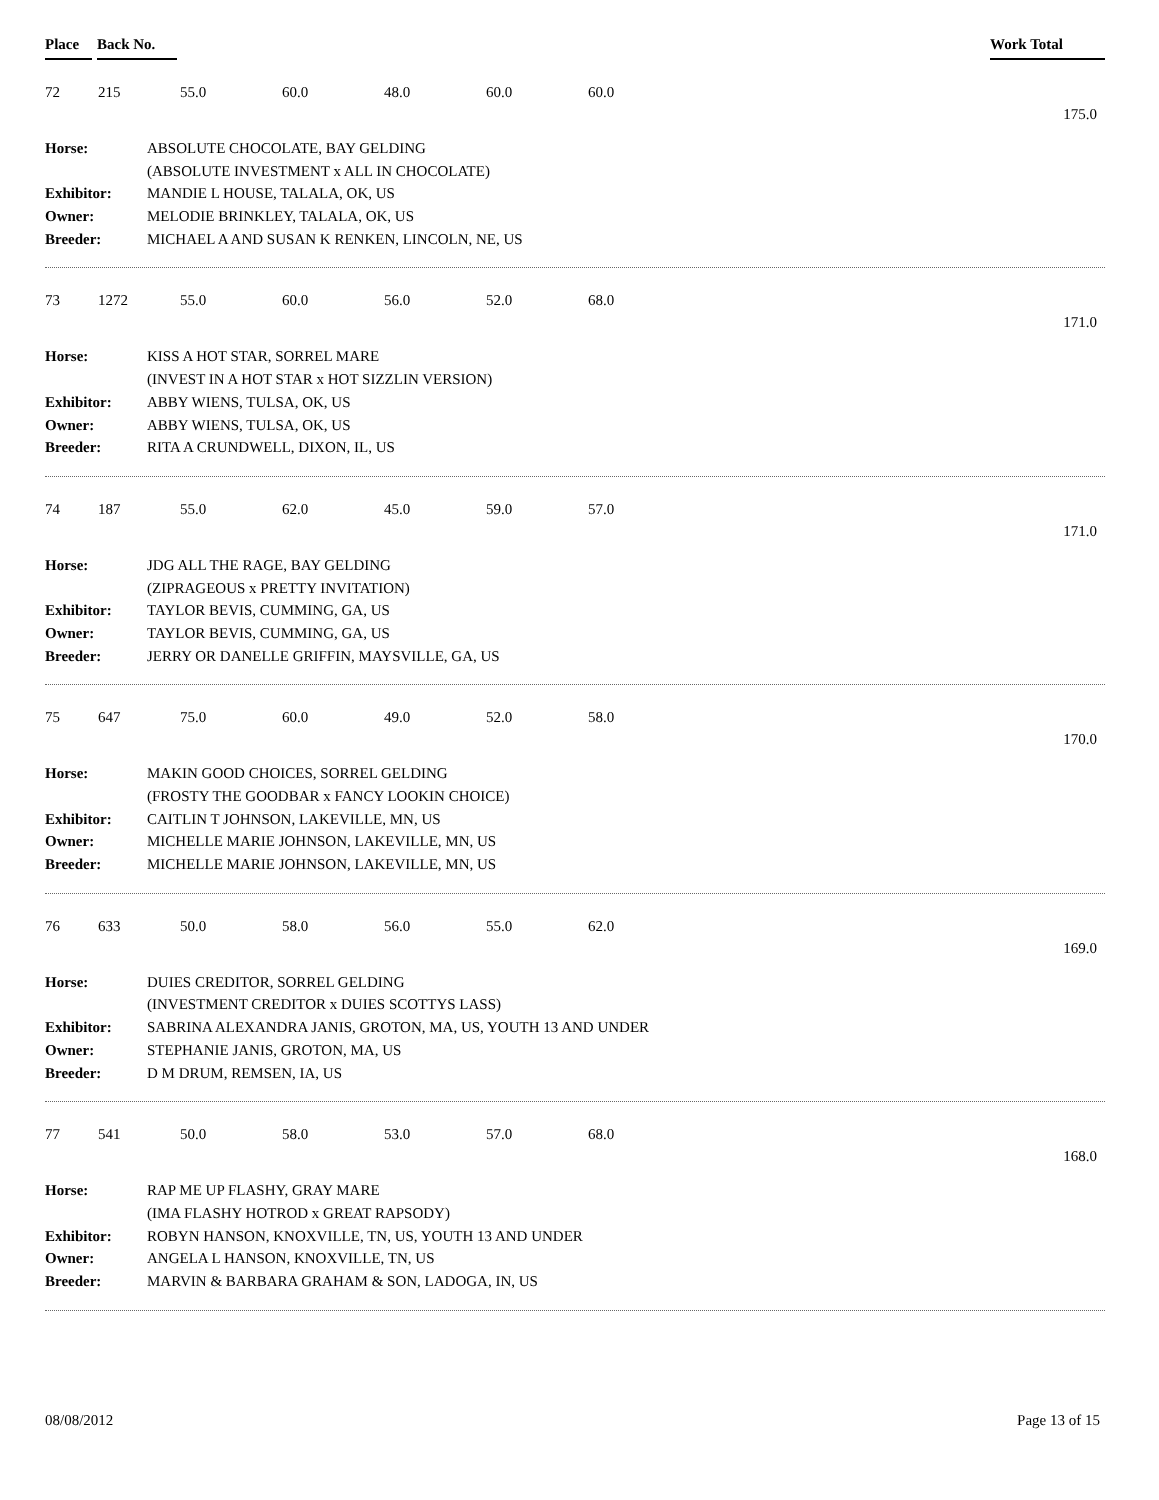Place Back No. Work Total
72 215 55.0 60.0 48.0 60.0 60.0
175.0
Horse: ABSOLUTE CHOCOLATE, BAY GELDING
(ABSOLUTE INVESTMENT x ALL IN CHOCOLATE)
Exhibitor: MANDIE L HOUSE, TALALA, OK, US
Owner: MELODIE BRINKLEY, TALALA, OK, US
Breeder: MICHAEL A AND SUSAN K RENKEN, LINCOLN, NE, US
73 1272 55.0 60.0 56.0 52.0 68.0
171.0
Horse: KISS A HOT STAR, SORREL MARE
(INVEST IN A HOT STAR x HOT SIZZLIN VERSION)
Exhibitor: ABBY WIENS, TULSA, OK, US
Owner: ABBY WIENS, TULSA, OK, US
Breeder: RITA A CRUNDWELL, DIXON, IL, US
74 187 55.0 62.0 45.0 59.0 57.0
171.0
Horse: JDG ALL THE RAGE, BAY GELDING
(ZIPRAGEOUS x PRETTY INVITATION)
Exhibitor: TAYLOR BEVIS, CUMMING, GA, US
Owner: TAYLOR BEVIS, CUMMING, GA, US
Breeder: JERRY OR DANELLE GRIFFIN, MAYSVILLE, GA, US
75 647 75.0 60.0 49.0 52.0 58.0
170.0
Horse: MAKIN GOOD CHOICES, SORREL GELDING
(FROSTY THE GOODBAR x FANCY LOOKIN CHOICE)
Exhibitor: CAITLIN T JOHNSON, LAKEVILLE, MN, US
Owner: MICHELLE MARIE JOHNSON, LAKEVILLE, MN, US
Breeder: MICHELLE MARIE JOHNSON, LAKEVILLE, MN, US
76 633 50.0 58.0 56.0 55.0 62.0
169.0
Horse: DUIES CREDITOR, SORREL GELDING
(INVESTMENT CREDITOR x DUIES SCOTTYS LASS)
Exhibitor: SABRINA ALEXANDRA JANIS, GROTON, MA, US, YOUTH 13 AND UNDER
Owner: STEPHANIE JANIS, GROTON, MA, US
Breeder: D M DRUM, REMSEN, IA, US
77 541 50.0 58.0 53.0 57.0 68.0
168.0
Horse: RAP ME UP FLASHY, GRAY MARE
(IMA FLASHY HOTROD x GREAT RAPSODY)
Exhibitor: ROBYN HANSON, KNOXVILLE, TN, US, YOUTH 13 AND UNDER
Owner: ANGELA L HANSON, KNOXVILLE, TN, US
Breeder: MARVIN & BARBARA GRAHAM & SON, LADOGA, IN, US
08/08/2012 Page 13 of 15